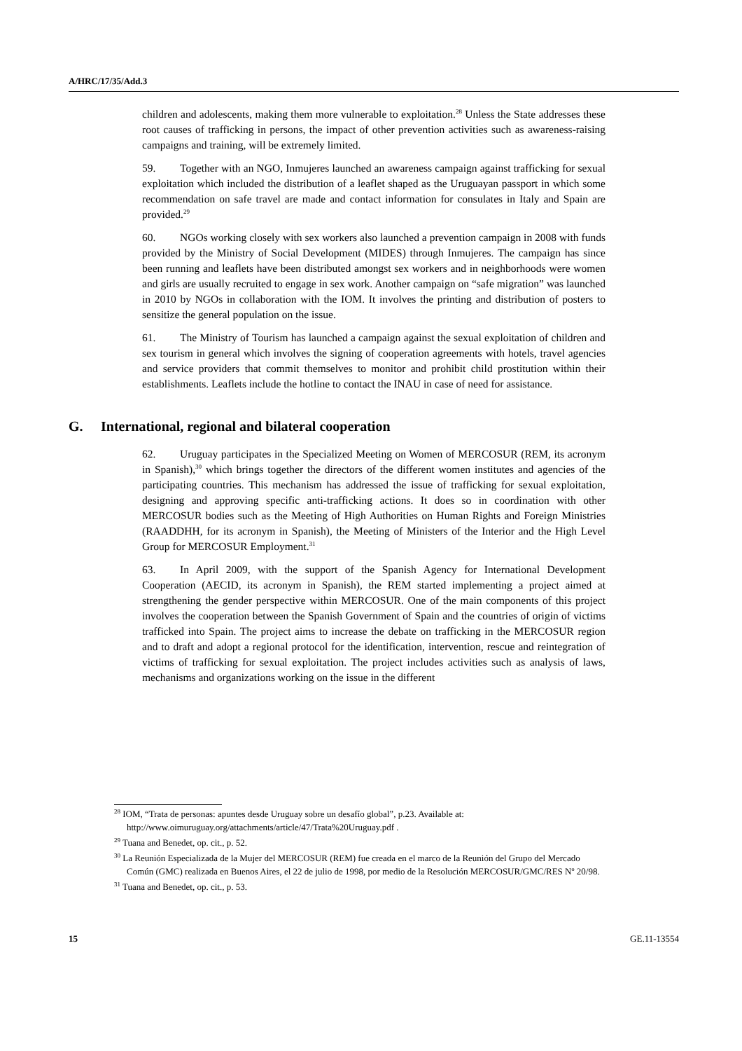A/HRC/17/35/Add.3
children and adolescents, making them more vulnerable to exploitation.<sup>28</sup> Unless the State addresses these root causes of trafficking in persons, the impact of other prevention activities such as awareness-raising campaigns and training, will be extremely limited.
59. Together with an NGO, Inmujeres launched an awareness campaign against trafficking for sexual exploitation which included the distribution of a leaflet shaped as the Uruguayan passport in which some recommendation on safe travel are made and contact information for consulates in Italy and Spain are provided.<sup>29</sup>
60. NGOs working closely with sex workers also launched a prevention campaign in 2008 with funds provided by the Ministry of Social Development (MIDES) through Inmujeres. The campaign has since been running and leaflets have been distributed amongst sex workers and in neighborhoods were women and girls are usually recruited to engage in sex work. Another campaign on “safe migration” was launched in 2010 by NGOs in collaboration with the IOM. It involves the printing and distribution of posters to sensitize the general population on the issue.
61. The Ministry of Tourism has launched a campaign against the sexual exploitation of children and sex tourism in general which involves the signing of cooperation agreements with hotels, travel agencies and service providers that commit themselves to monitor and prohibit child prostitution within their establishments. Leaflets include the hotline to contact the INAU in case of need for assistance.
G. International, regional and bilateral cooperation
62. Uruguay participates in the Specialized Meeting on Women of MERCOSUR (REM, its acronym in Spanish),<sup>30</sup> which brings together the directors of the different women institutes and agencies of the participating countries. This mechanism has addressed the issue of trafficking for sexual exploitation, designing and approving specific anti-trafficking actions. It does so in coordination with other MERCOSUR bodies such as the Meeting of High Authorities on Human Rights and Foreign Ministries (RAADDHH, for its acronym in Spanish), the Meeting of Ministers of the Interior and the High Level Group for MERCOSUR Employment.<sup>31</sup>
63. In April 2009, with the support of the Spanish Agency for International Development Cooperation (AECID, its acronym in Spanish), the REM started implementing a project aimed at strengthening the gender perspective within MERCOSUR. One of the main components of this project involves the cooperation between the Spanish Government of Spain and the countries of origin of victims trafficked into Spain. The project aims to increase the debate on trafficking in the MERCOSUR region and to draft and adopt a regional protocol for the identification, intervention, rescue and reintegration of victims of trafficking for sexual exploitation. The project includes activities such as analysis of laws, mechanisms and organizations working on the issue in the different
<sup>28</sup> IOM, “Trata de personas: apuntes desde Uruguay sobre un desafío global”, p.23. Available at: http://www.oimuruguay.org/attachments/article/47/Trata%20Uruguay.pdf .
<sup>29</sup> Tuana and Benedet, op. cit., p. 52.
<sup>30</sup> La Reunión Especializada de la Mujer del MERCOSUR (REM) fue creada en el marco de la Reunión del Grupo del Mercado Común (GMC) realizada en Buenos Aires, el 22 de julio de 1998, por medio de la Resolución MERCOSUR/GMC/RES Nº 20/98.
<sup>31</sup> Tuana and Benedet, op. cit., p. 53.
15 GE.11-13554